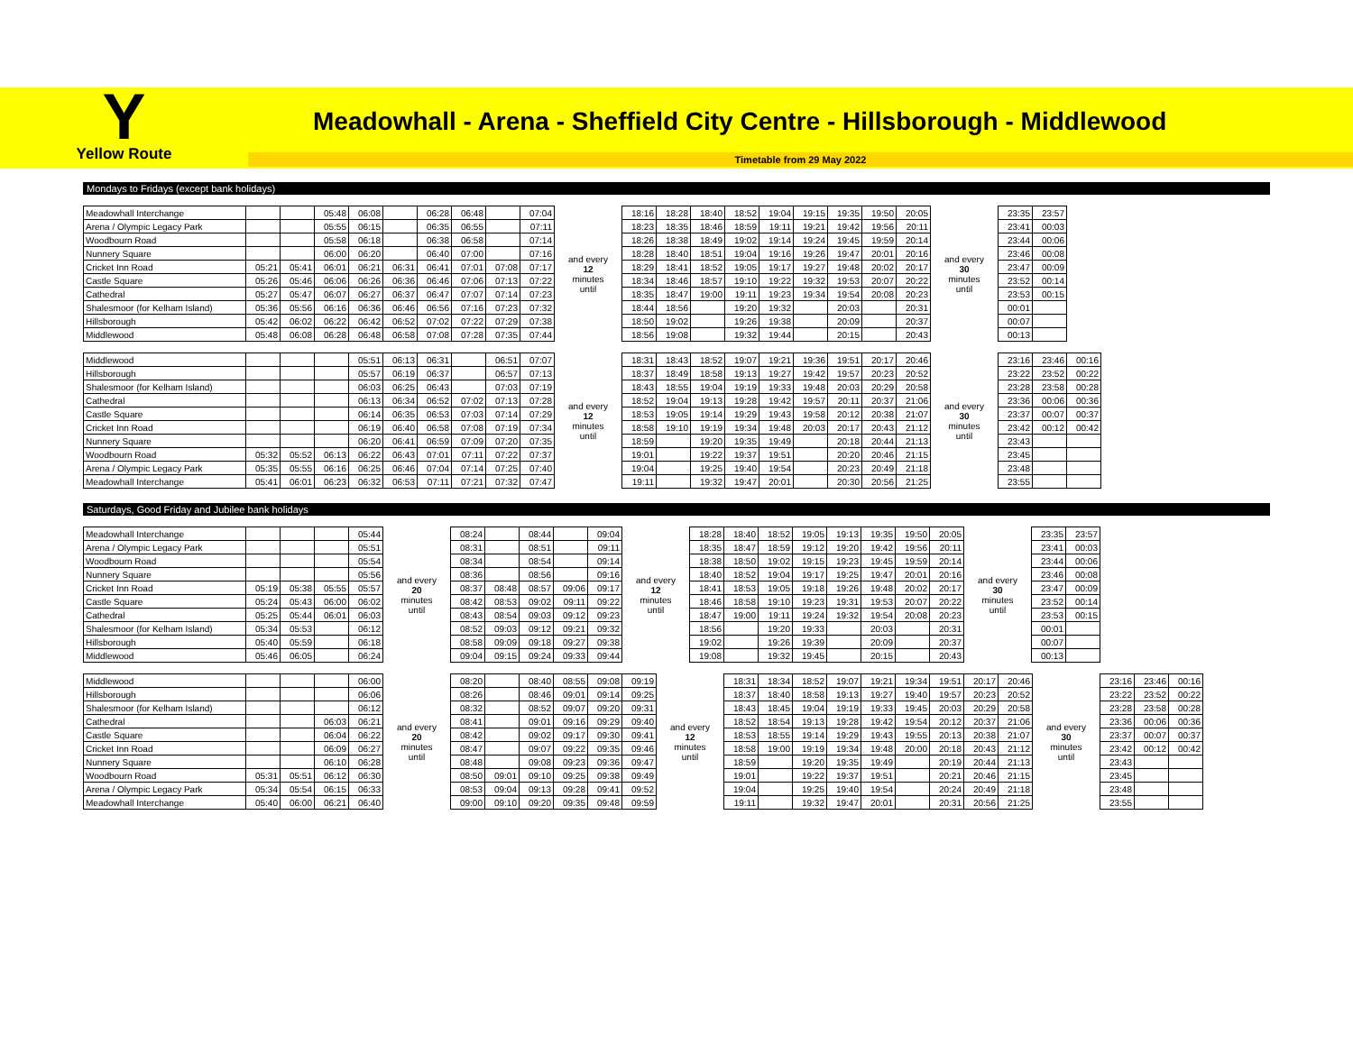Y
Yellow Route
Meadowhall - Arena - Sheffield City Centre - Hillsborough - Middlewood
Timetable from 29 May 2022
Mondays to Fridays (except bank holidays)
| Meadowhall Interchange | | | 05:48 | 06:08 | | 06:28 | 06:48 | | 07:04 | and every 12 minutes until | 18:16 | 18:28 | 18:40 | 18:52 | 19:04 | 19:15 | 19:35 | 19:50 | 20:05 | and every 30 minutes until | 23:35 | 23:57 |
| Arena / Olympic Legacy Park | | | 05:55 | 06:15 | | 06:35 | 06:55 | | 07:11 | | 18:23 | 18:35 | 18:46 | 18:59 | 19:11 | 19:21 | 19:42 | 19:56 | 20:11 | | 23:41 | 00:03 |
| Woodbourn Road | | | 05:58 | 06:18 | | 06:38 | 06:58 | | 07:14 | | 18:26 | 18:38 | 18:49 | 19:02 | 19:14 | 19:24 | 19:45 | 19:59 | 20:14 | | 23:44 | 00:06 |
| Nunnery Square | | | 06:00 | 06:20 | | 06:40 | 07:00 | | 07:16 | | 18:28 | 18:40 | 18:51 | 19:04 | 19:16 | 19:26 | 19:47 | 20:01 | 20:16 | | 23:46 | 00:08 |
| Cricket Inn Road | 05:21 | 05:41 | 06:01 | 06:21 | 06:31 | 06:41 | 07:01 | 07:08 | 07:17 | | 18:29 | 18:41 | 18:52 | 19:05 | 19:17 | 19:27 | 19:48 | 20:02 | 20:17 | | 23:47 | 00:09 |
| Castle Square | 05:26 | 05:46 | 06:06 | 06:26 | 06:36 | 06:46 | 07:06 | 07:13 | 07:22 | | 18:34 | 18:46 | 18:57 | 19:10 | 19:22 | 19:32 | 19:53 | 20:07 | 20:22 | | 23:52 | 00:14 |
| Cathedral | 05:27 | 05:47 | 06:07 | 06:27 | 06:37 | 06:47 | 07:07 | 07:14 | 07:23 | | 18:35 | 18:47 | 19:00 | 19:11 | 19:23 | 19:34 | 19:54 | 20:08 | 20:23 | | 23:53 | 00:15 |
| Shalesmoor (for Kelham Island) | 05:36 | 05:56 | 06:16 | 06:36 | 06:46 | 06:56 | 07:16 | 07:23 | 07:32 | | 18:44 | 18:56 | | 19:20 | 19:32 | | 20:03 | | 20:31 | | 00:01 | |
| Hillsborough | 05:42 | 06:02 | 06:22 | 06:42 | 06:52 | 07:02 | 07:22 | 07:29 | 07:38 | | 18:50 | 19:02 | | 19:26 | 19:38 | | 20:09 | | 20:37 | | 00:07 | |
| Middlewood | 05:48 | 06:08 | 06:28 | 06:48 | 06:58 | 07:08 | 07:28 | 07:35 | 07:44 | | 18:56 | 19:08 | | 19:32 | 19:44 | | 20:15 | | 20:43 | | 00:13 | |
| Middlewood | | | | 05:51 | 06:13 | 06:31 | | 06:51 | 07:07 | and every 12 minutes until | 18:31 | 18:43 | 18:52 | 19:07 | 19:21 | 19:36 | 19:51 | 20:17 | 20:46 | and every 30 minutes until | 23:16 | 23:46 | 00:16 |
| Hillsborough | | | | 05:57 | 06:19 | 06:37 | | 06:57 | 07:13 | | 18:37 | 18:49 | 18:58 | 19:13 | 19:27 | 19:42 | 19:57 | 20:23 | 20:52 | | 23:22 | 23:52 | 00:22 |
| Shalesmoor (for Kelham Island) | | | | 06:03 | 06:25 | 06:43 | | 07:03 | 07:19 | | 18:43 | 18:55 | 19:04 | 19:19 | 19:33 | 19:48 | 20:03 | 20:29 | 20:58 | | 23:28 | 23:58 | 00:28 |
| Cathedral | | | | 06:13 | 06:34 | 06:52 | 07:02 | 07:13 | 07:28 | | 18:52 | 19:04 | 19:13 | 19:28 | 19:42 | 19:57 | 20:11 | 20:37 | 21:06 | | 23:36 | 00:06 | 00:36 |
| Castle Square | | | | 06:14 | 06:35 | 06:53 | 07:03 | 07:14 | 07:29 | | 18:53 | 19:05 | 19:14 | 19:29 | 19:43 | 19:58 | 20:12 | 20:38 | 21:07 | | 23:37 | 00:07 | 00:37 |
| Cricket Inn Road | | | | 06:19 | 06:40 | 06:58 | 07:08 | 07:19 | 07:34 | | 18:58 | 19:10 | 19:19 | 19:34 | 19:48 | 20:03 | 20:17 | 20:43 | 21:12 | | 23:42 | 00:12 | 00:42 |
| Nunnery Square | | | | 06:20 | 06:41 | 06:59 | 07:09 | 07:20 | 07:35 | | 18:59 | | 19:20 | 19:35 | 19:49 | | 20:18 | 20:44 | 21:13 | | 23:43 | | |
| Woodbourn Road | 05:32 | 05:52 | 06:13 | 06:22 | 06:43 | 07:01 | 07:11 | 07:22 | 07:37 | | 19:01 | | 19:22 | 19:37 | 19:51 | | 20:20 | 20:46 | 21:15 | | 23:45 | | |
| Arena / Olympic Legacy Park | 05:35 | 05:55 | 06:16 | 06:25 | 06:46 | 07:04 | 07:14 | 07:25 | 07:40 | | 19:04 | | 19:25 | 19:40 | 19:54 | | 20:23 | 20:49 | 21:18 | | 23:48 | | |
| Meadowhall Interchange | 05:41 | 06:01 | 06:23 | 06:32 | 06:53 | 07:11 | 07:21 | 07:32 | 07:47 | | 19:11 | | 19:32 | 19:47 | 20:01 | | 20:30 | 20:56 | 21:25 | | 23:55 | | |
Saturdays, Good Friday and Jubilee bank holidays
| Meadowhall Interchange | | | | 05:44 | and every 20 minutes until | 08:24 | | 08:44 | | 09:04 | and every 12 minutes until | 18:28 | 18:40 | 18:52 | 19:05 | 19:13 | 19:35 | 19:50 | 20:05 | and every 30 minutes until | 23:35 | 23:57 |
| Arena / Olympic Legacy Park | | | | 05:51 | | 08:31 | | 08:51 | | 09:11 | | 18:35 | 18:47 | 18:59 | 19:12 | 19:20 | 19:42 | 19:56 | 20:11 | | 23:41 | 00:03 |
| Woodbourn Road | | | | 05:54 | | 08:34 | | 08:54 | | 09:14 | | 18:38 | 18:50 | 19:02 | 19:15 | 19:23 | 19:45 | 19:59 | 20:14 | | 23:44 | 00:06 |
| Nunnery Square | | | | 05:56 | | 08:36 | | 08:56 | | 09:16 | | 18:40 | 18:52 | 19:04 | 19:17 | 19:25 | 19:47 | 20:01 | 20:16 | | 23:46 | 00:08 |
| Cricket Inn Road | 05:19 | 05:38 | 05:55 | 05:57 | | 08:37 | 08:48 | 08:57 | 09:06 | 09:17 | | 18:41 | 18:53 | 19:05 | 19:18 | 19:26 | 19:48 | 20:02 | 20:17 | | 23:47 | 00:09 |
| Castle Square | 05:24 | 05:43 | 06:00 | 06:02 | | 08:42 | 08:53 | 09:02 | 09:11 | 09:22 | | 18:46 | 18:58 | 19:10 | 19:23 | 19:31 | 19:53 | 20:07 | 20:22 | | 23:52 | 00:14 |
| Cathedral | 05:25 | 05:44 | 06:01 | 06:03 | | 08:43 | 08:54 | 09:03 | 09:12 | 09:23 | | 18:47 | 19:00 | 19:11 | 19:24 | 19:32 | 19:54 | 20:08 | 20:23 | | 23:53 | 00:15 |
| Shalesmoor (for Kelham Island) | 05:34 | 05:53 | | 06:12 | | 08:52 | 09:03 | 09:12 | 09:21 | 09:32 | | 18:56 | | 19:20 | 19:33 | | 20:03 | | 20:31 | | 00:01 | |
| Hillsborough | 05:40 | 05:59 | | 06:18 | | 08:58 | 09:09 | 09:18 | 09:27 | 09:38 | | 19:02 | | 19:26 | 19:39 | | 20:09 | | 20:37 | | 00:07 | |
| Middlewood | 05:46 | 06:05 | | 06:24 | | 09:04 | 09:15 | 09:24 | 09:33 | 09:44 | | 19:08 | | 19:32 | 19:45 | | 20:15 | | 20:43 | | 00:13 | |
| Middlewood | | | | 06:00 | and every 20 minutes until | 08:20 | | 08:40 | 08:55 | 09:08 | 09:19 | and every 12 minutes until | 18:31 | 18:34 | 18:52 | 19:07 | 19:21 | 19:34 | 19:51 | 20:17 | 20:46 | and every 30 minutes until | 23:16 | 23:46 | 00:16 |
| Hillsborough | | | | 06:06 | | 08:26 | | 08:46 | 09:01 | 09:14 | 09:25 | | 18:37 | 18:40 | 18:58 | 19:13 | 19:27 | 19:40 | 19:57 | 20:23 | 20:52 | | 23:22 | 23:52 | 00:22 |
| Shalesmoor (for Kelham Island) | | | | 06:12 | | 08:32 | | 08:52 | 09:07 | 09:20 | 09:31 | | 18:43 | 18:45 | 19:04 | 19:19 | 19:33 | 19:45 | 20:03 | 20:29 | 20:58 | | 23:28 | 23:58 | 00:28 |
| Cathedral | | | 06:03 | 06:21 | | 08:41 | | 09:01 | 09:16 | 09:29 | 09:40 | | 18:52 | 18:54 | 19:13 | 19:28 | 19:42 | 19:54 | 20:12 | 20:37 | 21:06 | | 23:36 | 00:06 | 00:36 |
| Castle Square | | | 06:04 | 06:22 | | 08:42 | | 09:02 | 09:17 | 09:30 | 09:41 | | 18:53 | 18:55 | 19:14 | 19:29 | 19:43 | 19:55 | 20:13 | 20:38 | 21:07 | | 23:37 | 00:07 | 00:37 |
| Cricket Inn Road | | | 06:09 | 06:27 | | 08:47 | | 09:07 | 09:22 | 09:35 | 09:46 | | 18:58 | 19:00 | 19:19 | 19:34 | 19:48 | 20:00 | 20:18 | 20:43 | 21:12 | | 23:42 | 00:12 | 00:42 |
| Nunnery Square | | | 06:10 | 06:28 | | 08:48 | | 09:08 | 09:23 | 09:36 | 09:47 | | 18:59 | | 19:20 | 19:35 | 19:49 | | 20:19 | 20:44 | 21:13 | | 23:43 | | |
| Woodbourn Road | 05:31 | 05:51 | 06:12 | 06:30 | | 08:50 | 09:01 | 09:10 | 09:25 | 09:38 | 09:49 | | 19:01 | | 19:22 | 19:37 | 19:51 | | 20:21 | 20:46 | 21:15 | | 23:45 | | |
| Arena / Olympic Legacy Park | 05:34 | 05:54 | 06:15 | 06:33 | | 08:53 | 09:04 | 09:13 | 09:28 | 09:41 | 09:52 | | 19:04 | | 19:25 | 19:40 | 19:54 | | 20:24 | 20:49 | 21:18 | | 23:48 | | |
| Meadowhall Interchange | 05:40 | 06:00 | 06:21 | 06:40 | | 09:00 | 09:10 | 09:20 | 09:35 | 09:48 | 09:59 | | 19:11 | | 19:32 | 19:47 | 20:01 | | 20:31 | 20:56 | 21:25 | | 23:55 | | |